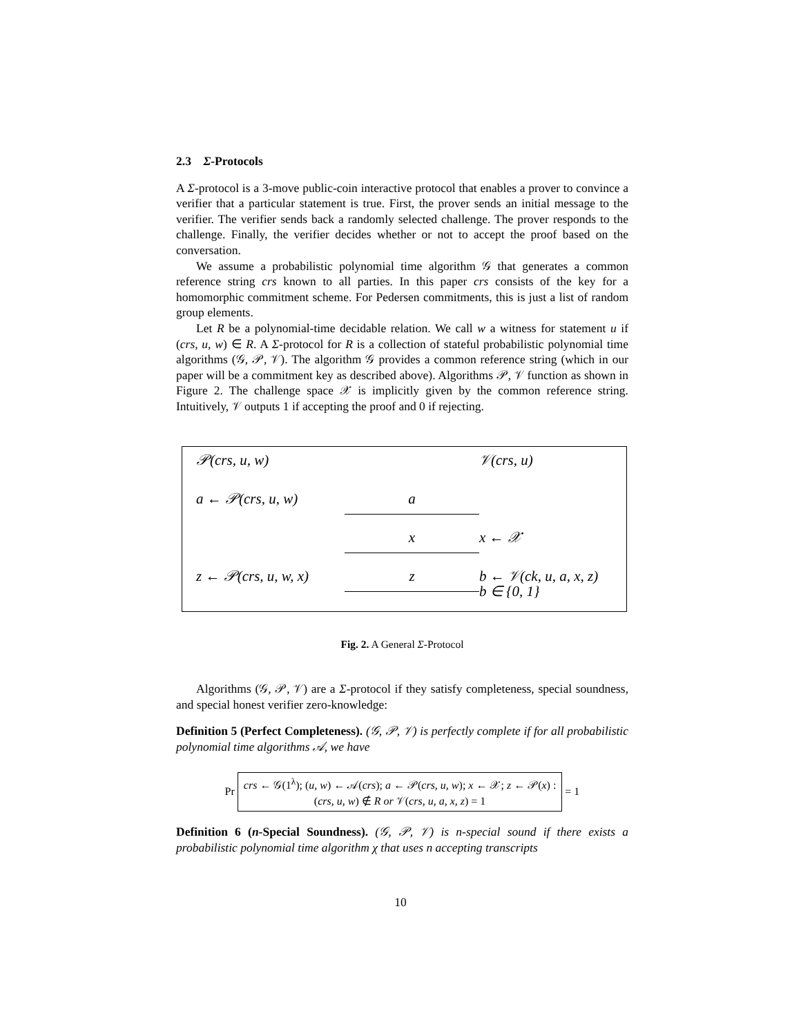2.3 Σ-Protocols
A Σ-protocol is a 3-move public-coin interactive protocol that enables a prover to convince a verifier that a particular statement is true. First, the prover sends an initial message to the verifier. The verifier sends back a randomly selected challenge. The prover responds to the challenge. Finally, the verifier decides whether or not to accept the proof based on the conversation.
We assume a probabilistic polynomial time algorithm 𝒢 that generates a common reference string crs known to all parties. In this paper crs consists of the key for a homomorphic commitment scheme. For Pedersen commitments, this is just a list of random group elements.
Let R be a polynomial-time decidable relation. We call w a witness for statement u if (crs, u, w) ∈ R. A Σ-protocol for R is a collection of stateful probabilistic polynomial time algorithms (𝒢, 𝒫, 𝒱). The algorithm 𝒢 provides a common reference string (which in our paper will be a commitment key as described above). Algorithms 𝒫, 𝒱 function as shown in Figure 2. The challenge space 𝒳 is implicitly given by the common reference string. Intuitively, 𝒱 outputs 1 if accepting the proof and 0 if rejecting.
𝒫(crs, u, w)
𝒱(crs, u)
a ← 𝒫(crs, u, w)
a
x
x ← 𝒳
z ← 𝒫(crs, u, w, x)
z
b ← 𝒱(ck, u, a, x, z)
b ∈ {0, 1}
Fig. 2. A General Σ-Protocol
Algorithms (𝒢, 𝒫, 𝒱) are a Σ-protocol if they satisfy completeness, special soundness, and special honest verifier zero-knowledge:
Definition 5 (Perfect Completeness). (𝒢, 𝒫, 𝒱) is perfectly complete if for all probabilistic polynomial time algorithms 𝒜, we have
Pr
crs ← 𝒢(1<sup>λ</sup>); (u, w) ← 𝒜(crs); a ← 𝒫(crs, u, w); x ← 𝒳; z ← 𝒫(x) :
(crs, u, w) ∉ R or 𝒱(crs, u, a, x, z) = 1
= 1
Definition 6 (n-Special Soundness). (𝒢, 𝒫, 𝒱) is n-special sound if there exists a probabilistic polynomial time algorithm χ that uses n accepting transcripts
10